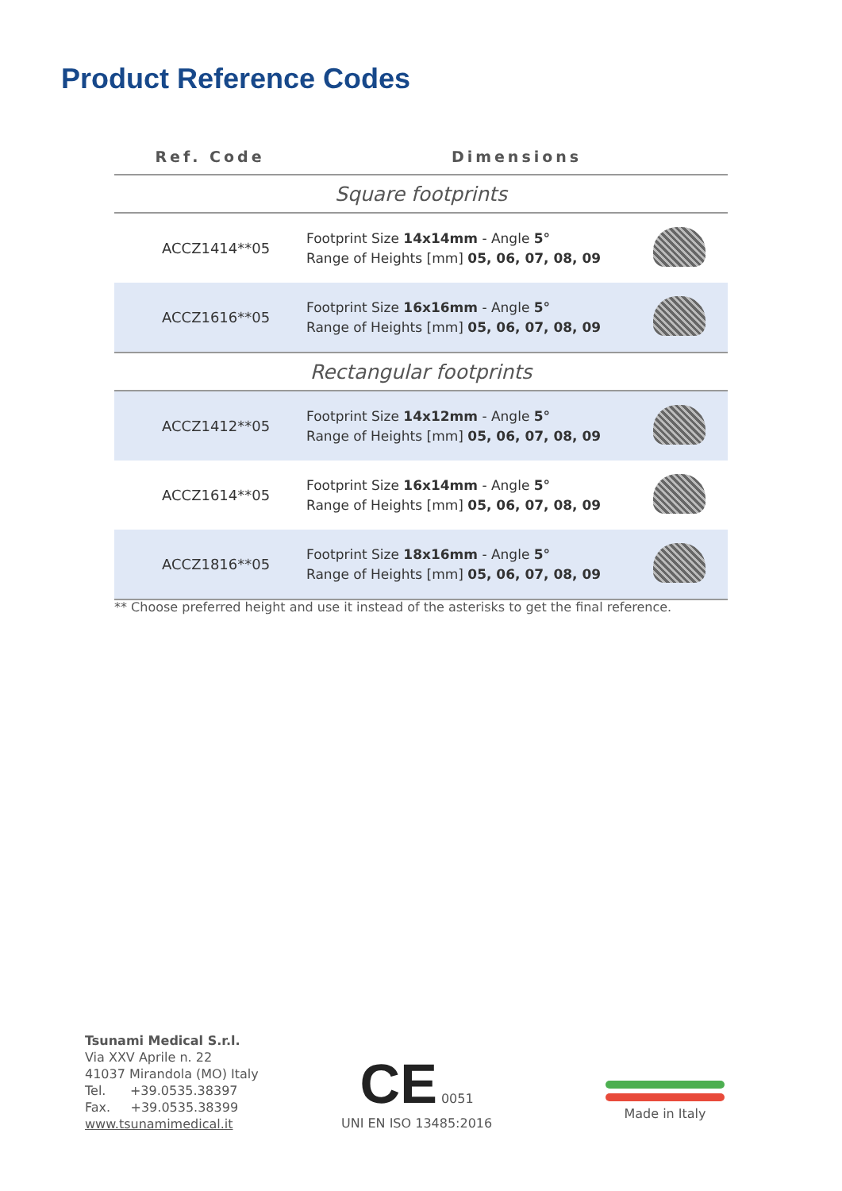Product Reference Codes
| Ref. Code | Dimensions | |
| --- | --- | --- |
| Square footprints | | |
| ACCZ1414**05 | Footprint Size 14x14mm - Angle 5° Range of Heights [mm] 05, 06, 07, 08, 09 | |
| ACCZ1616**05 | Footprint Size 16x16mm - Angle 5° Range of Heights [mm] 05, 06, 07, 08, 09 | |
| Rectangular footprints | | |
| ACCZ1412**05 | Footprint Size 14x12mm - Angle 5° Range of Heights [mm] 05, 06, 07, 08, 09 | |
| ACCZ1614**05 | Footprint Size 16x14mm - Angle 5° Range of Heights [mm] 05, 06, 07, 08, 09 | |
| ACCZ1816**05 | Footprint Size 18x16mm - Angle 5° Range of Heights [mm] 05, 06, 07, 08, 09 | |
** Choose preferred height and use it instead of the asterisks to get the final reference.
Tsunami Medical S.r.l.
Via XXV Aprile n. 22
41037 Mirandola (MO) Italy
Tel. +39.0535.38397
Fax. +39.0535.38399
www.tsunamimedical.it
CE 0051
UNI EN ISO 13485:2016
Made in Italy